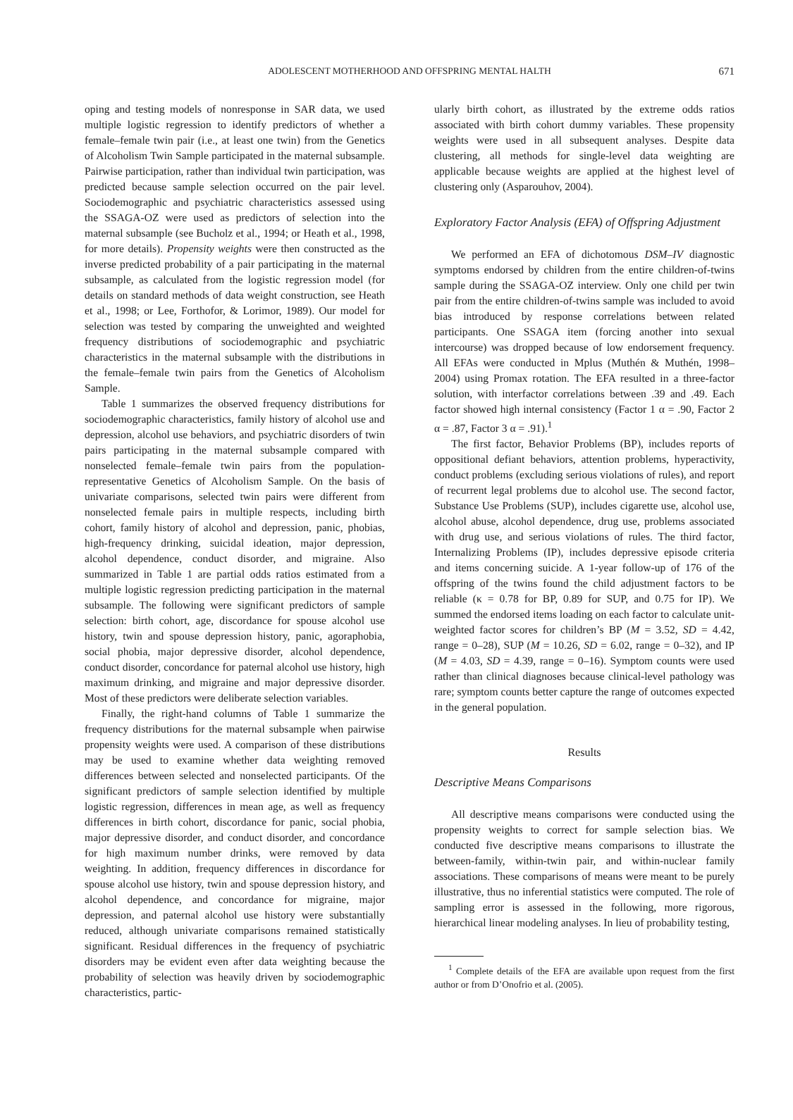ADOLESCENT MOTHERHOOD AND OFFSPRING MENTAL HALTH 671
oping and testing models of nonresponse in SAR data, we used multiple logistic regression to identify predictors of whether a female–female twin pair (i.e., at least one twin) from the Genetics of Alcoholism Twin Sample participated in the maternal subsample. Pairwise participation, rather than individual twin participation, was predicted because sample selection occurred on the pair level. Sociodemographic and psychiatric characteristics assessed using the SSAGA-OZ were used as predictors of selection into the maternal subsample (see Bucholz et al., 1994; or Heath et al., 1998, for more details). Propensity weights were then constructed as the inverse predicted probability of a pair participating in the maternal subsample, as calculated from the logistic regression model (for details on standard methods of data weight construction, see Heath et al., 1998; or Lee, Forthofor, & Lorimor, 1989). Our model for selection was tested by comparing the unweighted and weighted frequency distributions of sociodemographic and psychiatric characteristics in the maternal subsample with the distributions in the female–female twin pairs from the Genetics of Alcoholism Sample.
Table 1 summarizes the observed frequency distributions for sociodemographic characteristics, family history of alcohol use and depression, alcohol use behaviors, and psychiatric disorders of twin pairs participating in the maternal subsample compared with nonselected female–female twin pairs from the population-representative Genetics of Alcoholism Sample. On the basis of univariate comparisons, selected twin pairs were different from nonselected female pairs in multiple respects, including birth cohort, family history of alcohol and depression, panic, phobias, high-frequency drinking, suicidal ideation, major depression, alcohol dependence, conduct disorder, and migraine. Also summarized in Table 1 are partial odds ratios estimated from a multiple logistic regression predicting participation in the maternal subsample. The following were significant predictors of sample selection: birth cohort, age, discordance for spouse alcohol use history, twin and spouse depression history, panic, agoraphobia, social phobia, major depressive disorder, alcohol dependence, conduct disorder, concordance for paternal alcohol use history, high maximum drinking, and migraine and major depressive disorder. Most of these predictors were deliberate selection variables.
Finally, the right-hand columns of Table 1 summarize the frequency distributions for the maternal subsample when pairwise propensity weights were used. A comparison of these distributions may be used to examine whether data weighting removed differences between selected and nonselected participants. Of the significant predictors of sample selection identified by multiple logistic regression, differences in mean age, as well as frequency differences in birth cohort, discordance for panic, social phobia, major depressive disorder, and conduct disorder, and concordance for high maximum number drinks, were removed by data weighting. In addition, frequency differences in discordance for spouse alcohol use history, twin and spouse depression history, and alcohol dependence, and concordance for migraine, major depression, and paternal alcohol use history were substantially reduced, although univariate comparisons remained statistically significant. Residual differences in the frequency of psychiatric disorders may be evident even after data weighting because the probability of selection was heavily driven by sociodemographic characteristics, partic-
ularly birth cohort, as illustrated by the extreme odds ratios associated with birth cohort dummy variables. These propensity weights were used in all subsequent analyses. Despite data clustering, all methods for single-level data weighting are applicable because weights are applied at the highest level of clustering only (Asparouhov, 2004).
Exploratory Factor Analysis (EFA) of Offspring Adjustment
We performed an EFA of dichotomous DSM–IV diagnostic symptoms endorsed by children from the entire children-of-twins sample during the SSAGA-OZ interview. Only one child per twin pair from the entire children-of-twins sample was included to avoid bias introduced by response correlations between related participants. One SSAGA item (forcing another into sexual intercourse) was dropped because of low endorsement frequency. All EFAs were conducted in Mplus (Muthén & Muthén, 1998–2004) using Promax rotation. The EFA resulted in a three-factor solution, with interfactor correlations between .39 and .49. Each factor showed high internal consistency (Factor 1 α = .90, Factor 2 α = .87, Factor 3 α = .91).<sup>1</sup>
The first factor, Behavior Problems (BP), includes reports of oppositional defiant behaviors, attention problems, hyperactivity, conduct problems (excluding serious violations of rules), and report of recurrent legal problems due to alcohol use. The second factor, Substance Use Problems (SUP), includes cigarette use, alcohol use, alcohol abuse, alcohol dependence, drug use, problems associated with drug use, and serious violations of rules. The third factor, Internalizing Problems (IP), includes depressive episode criteria and items concerning suicide. A 1-year follow-up of 176 of the offspring of the twins found the child adjustment factors to be reliable (κ = 0.78 for BP, 0.89 for SUP, and 0.75 for IP). We summed the endorsed items loading on each factor to calculate unit-weighted factor scores for children’s BP (M = 3.52, SD = 4.42, range = 0–28), SUP (M = 10.26, SD = 6.02, range = 0–32), and IP (M = 4.03, SD = 4.39, range = 0–16). Symptom counts were used rather than clinical diagnoses because clinical-level pathology was rare; symptom counts better capture the range of outcomes expected in the general population.
Results
Descriptive Means Comparisons
All descriptive means comparisons were conducted using the propensity weights to correct for sample selection bias. We conducted five descriptive means comparisons to illustrate the between-family, within-twin pair, and within-nuclear family associations. These comparisons of means were meant to be purely illustrative, thus no inferential statistics were computed. The role of sampling error is assessed in the following, more rigorous, hierarchical linear modeling analyses. In lieu of probability testing,
<sup>1</sup> Complete details of the EFA are available upon request from the first author or from D’Onofrio et al. (2005).